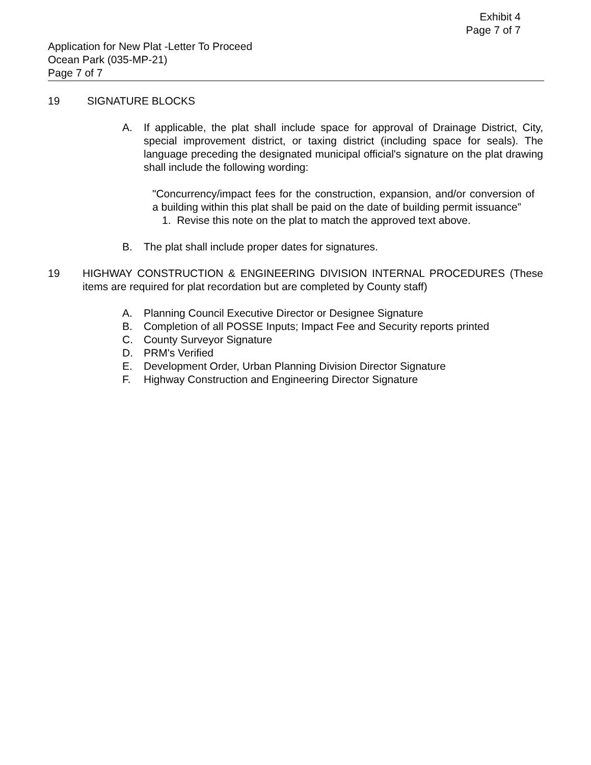Exhibit 4
Page 7 of 7
Application for New Plat -Letter To Proceed
Ocean Park (035-MP-21)
Page 7 of 7
19 SIGNATURE BLOCKS
A. If applicable, the plat shall include space for approval of Drainage District, City, special improvement district, or taxing district (including space for seals). The language preceding the designated municipal official's signature on the plat drawing shall include the following wording:
"Concurrency/impact fees for the construction, expansion, and/or conversion of a building within this plat shall be paid on the date of building permit issuance”
1. Revise this note on the plat to match the approved text above.
B. The plat shall include proper dates for signatures.
19 HIGHWAY CONSTRUCTION & ENGINEERING DIVISION INTERNAL PROCEDURES (These items are required for plat recordation but are completed by County staff)
A. Planning Council Executive Director or Designee Signature
B. Completion of all POSSE Inputs; Impact Fee and Security reports printed
C. County Surveyor Signature
D. PRM's Verified
E. Development Order, Urban Planning Division Director Signature
F. Highway Construction and Engineering Director Signature